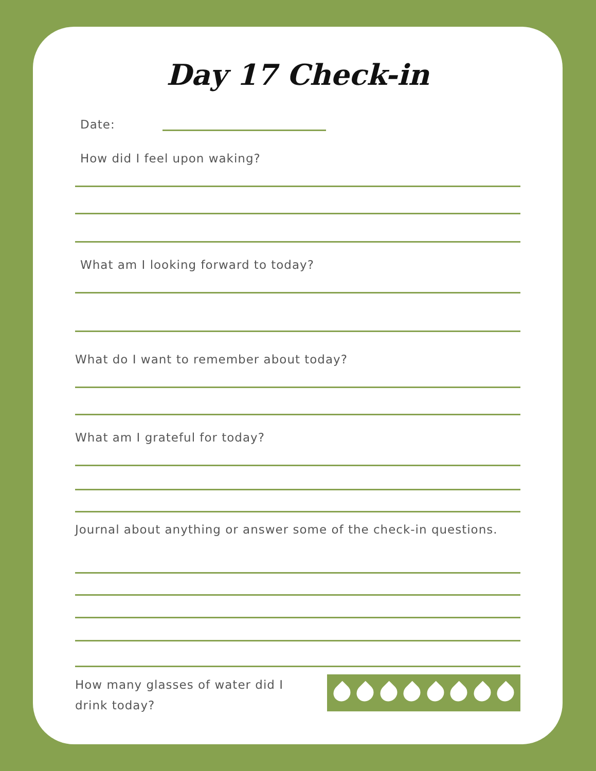Day 17 Check-in
Date:
How did I feel upon waking?
What am I looking forward to today?
What do I want to remember about today?
What am I grateful for today?
Journal about anything or answer some of the check-in questions.
How many glasses of water did I drink today?